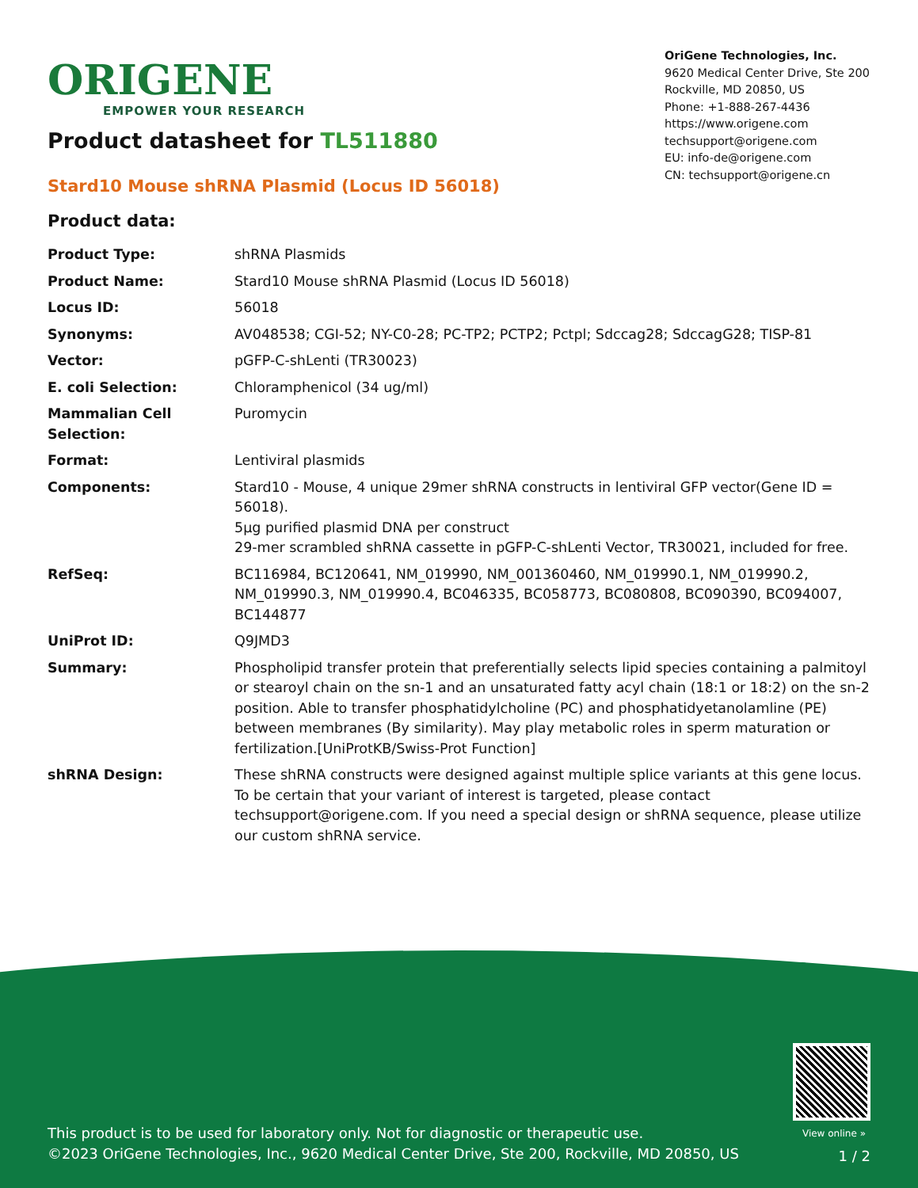ORIGENE
EMPOWER YOUR RESEARCH
OriGene Technologies, Inc.
9620 Medical Center Drive, Ste 200
Rockville, MD 20850, US
Phone: +1-888-267-4436
https://www.origene.com
techsupport@origene.com
EU: info-de@origene.com
CN: techsupport@origene.cn
Product datasheet for TL511880
Stard10 Mouse shRNA Plasmid (Locus ID 56018)
Product data:
| Product Type: | shRNA Plasmids |
| Product Name: | Stard10 Mouse shRNA Plasmid (Locus ID 56018) |
| Locus ID: | 56018 |
| Synonyms: | AV048538; CGI-52; NY-C0-28; PC-TP2; PCTP2; Pctpl; Sdccag28; SdccagG28; TISP-81 |
| Vector: | pGFP-C-shLenti (TR30023) |
| E. coli Selection: | Chloramphenicol (34 ug/ml) |
| Mammalian Cell Selection: | Puromycin |
| Format: | Lentiviral plasmids |
| Components: | Stard10 - Mouse, 4 unique 29mer shRNA constructs in lentiviral GFP vector(Gene ID = 56018). 5µg purified plasmid DNA per construct 29-mer scrambled shRNA cassette in pGFP-C-shLenti Vector, TR30021, included for free. |
| RefSeq: | BC116984 , BC120641 , NM_019990 , NM_001360460 , NM_019990.1 , NM_019990.2 , NM_019990.3 , NM_019990.4 , BC046335 , BC058773 , BC080808 , BC090390 , BC094007 , BC144877 |
| UniProt ID: | Q9JMD3 |
| Summary: | Phospholipid transfer protein that preferentially selects lipid species containing a palmitoyl or stearoyl chain on the sn-1 and an unsaturated fatty acyl chain (18:1 or 18:2) on the sn-2 position. Able to transfer phosphatidylcholine (PC) and phosphatidyetanolamline (PE) between membranes (By similarity). May play metabolic roles in sperm maturation or fertilization.[UniProtKB/Swiss-Prot Function] |
| shRNA Design: | These shRNA constructs were designed against multiple splice variants at this gene locus. To be certain that your variant of interest is targeted, please contact techsupport@origene.com . If you need a special design or shRNA sequence, please utilize our custom shRNA service . |
View online »
This product is to be used for laboratory only. Not for diagnostic or therapeutic use.
©2023 OriGene Technologies, Inc., 9620 Medical Center Drive, Ste 200, Rockville, MD 20850, US
1 / 2